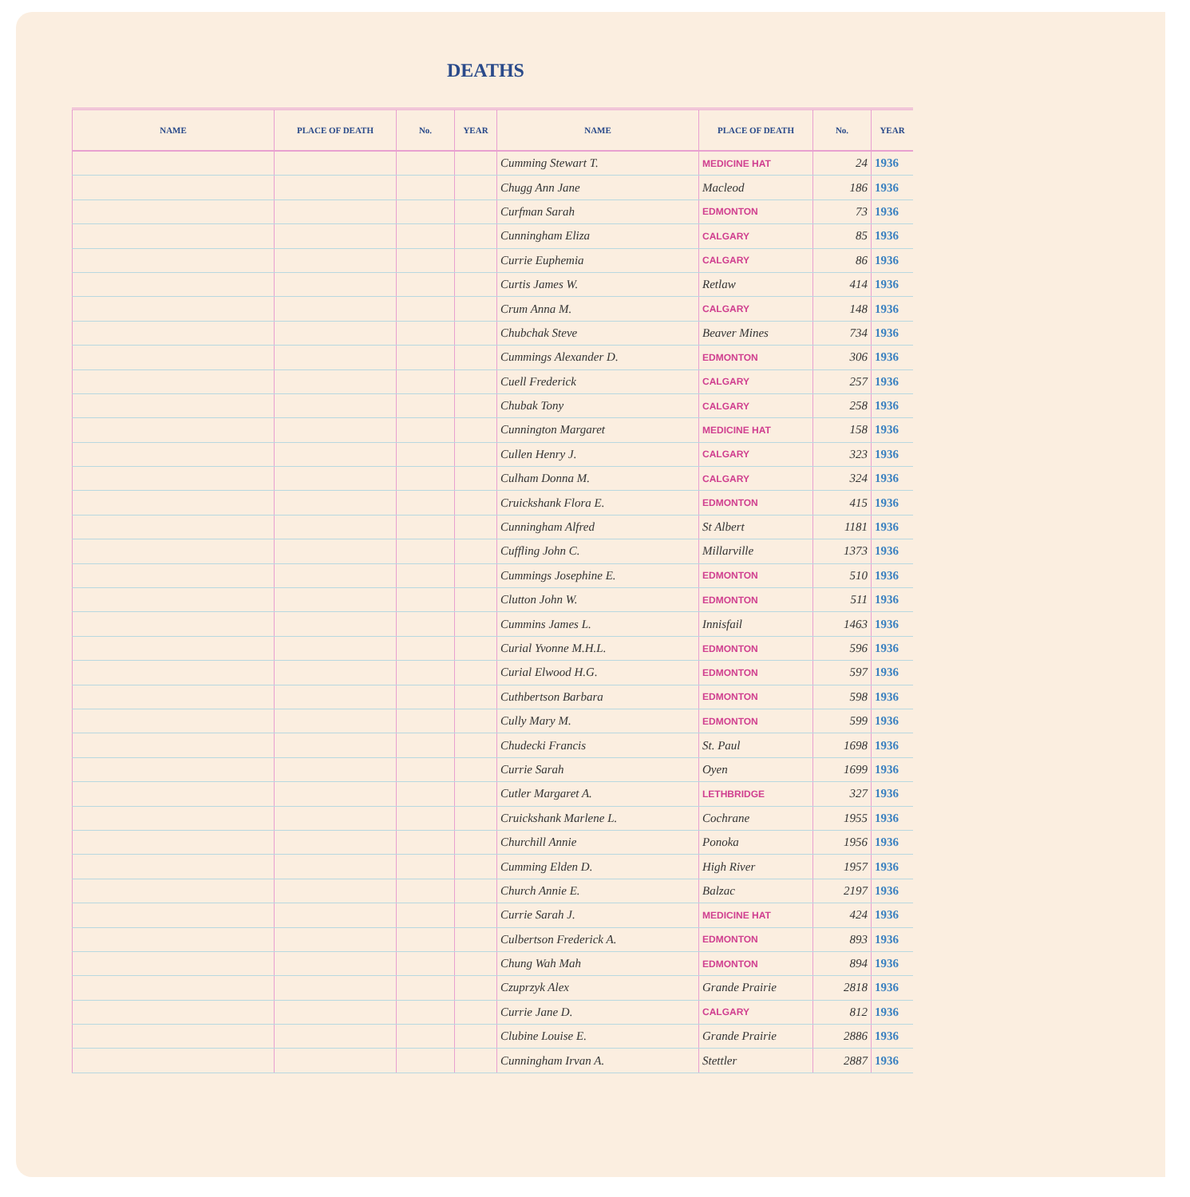DEATHS
| NAME | PLACE OF DEATH | No. | YEAR | NAME | PLACE OF DEATH | No. | YEAR |
| --- | --- | --- | --- | --- | --- | --- | --- |
| | | | | Cumming Stewart T. | MEDICINE HAT | 24 | 1936 |
| | | | | Chugg Ann Jane | Macleod | 186 | 1936 |
| | | | | Curfman Sarah | EDMONTON | 73 | 1936 |
| | | | | Cunningham Eliza | CALGARY | 85 | 1936 |
| | | | | Currie Euphemia | CALGARY | 86 | 1936 |
| | | | | Curtis James W. | Retlaw | 414 | 1936 |
| | | | | Crum Anna M. | CALGARY | 148 | 1936 |
| | | | | Chubchak Steve | Beaver Mines | 734 | 1936 |
| | | | | Cummings Alexander D. | EDMONTON | 306 | 1936 |
| | | | | Cuell Frederick | CALGARY | 257 | 1936 |
| | | | | Chubak Tony | CALGARY | 258 | 1936 |
| | | | | Cunnington Margaret | MEDICINE HAT | 158 | 1936 |
| | | | | Cullen Henry J. | CALGARY | 323 | 1936 |
| | | | | Culham Donna M. | CALGARY | 324 | 1936 |
| | | | | Cruickshank Flora E. | EDMONTON | 415 | 1936 |
| | | | | Cunningham Alfred | St Albert | 1181 | 1936 |
| | | | | Cuffling John C. | Millarville | 1373 | 1936 |
| | | | | Cummings Josephine E. | EDMONTON | 510 | 1936 |
| | | | | Clutton John W. | EDMONTON | 511 | 1936 |
| | | | | Cummins James L. | Innisfail | 1463 | 1936 |
| | | | | Curial Yvonne M.H.L. | EDMONTON | 596 | 1936 |
| | | | | Curial Elwood H.G. | EDMONTON | 597 | 1936 |
| | | | | Cuthbertson Barbara | EDMONTON | 598 | 1936 |
| | | | | Cully Mary M. | EDMONTON | 599 | 1936 |
| | | | | Chudecki Francis | St. Paul | 1698 | 1936 |
| | | | | Currie Sarah | Oyen | 1699 | 1936 |
| | | | | Cutler Margaret A. | LETHBRIDGE | 327 | 1936 |
| | | | | Cruickshank Marlene L. | Cochrane | 1955 | 1936 |
| | | | | Churchill Annie | Ponoka | 1956 | 1936 |
| | | | | Cumming Elden D. | High River | 1957 | 1936 |
| | | | | Church Annie E. | Balzac | 2197 | 1936 |
| | | | | Currie Sarah J. | MEDICINE HAT | 424 | 1936 |
| | | | | Culbertson Frederick A. | EDMONTON | 893 | 1936 |
| | | | | Chung Wah Mah | EDMONTON | 894 | 1936 |
| | | | | Czuprzyk Alex | Grande Prairie | 2818 | 1936 |
| | | | | Currie Jane D. | CALGARY | 812 | 1936 |
| | | | | Clubine Louise E. | Grande Prairie | 2886 | 1936 |
| | | | | Cunningham Irvan A. | Stettler | 2887 | 1936 |